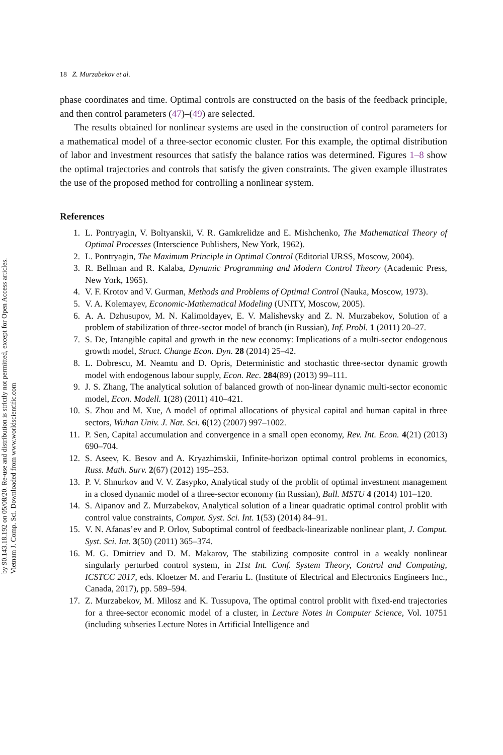by 90.143.18.192 on 05/08/20. Re-use and distribution is strictly not permitted, except for Open Access articles.
Vietnam J. Comp. Sci. Downloaded from www.worldscientific.com
18 Z. Murzabekov et al.
phase coordinates and time. Optimal controls are constructed on the basis of the feedback principle, and then control parameters (47)–(49) are selected.
The results obtained for nonlinear systems are used in the construction of control parameters for a mathematical model of a three-sector economic cluster. For this example, the optimal distribution of labor and investment resources that satisfy the balance ratios was determined. Figures 1–8 show the optimal trajectories and controls that satisfy the given constraints. The given example illustrates the use of the proposed method for controlling a nonlinear system.
References
1. L. Pontryagin, V. Boltyanskii, V. R. Gamkrelidze and E. Mishchenko, The Mathematical Theory of Optimal Processes (Interscience Publishers, New York, 1962).
2. L. Pontryagin, The Maximum Principle in Optimal Control (Editorial URSS, Moscow, 2004).
3. R. Bellman and R. Kalaba, Dynamic Programming and Modern Control Theory (Academic Press, New York, 1965).
4. V. F. Krotov and V. Gurman, Methods and Problems of Optimal Control (Nauka, Moscow, 1973).
5. V. A. Kolemayev, Economic-Mathematical Modeling (UNITY, Moscow, 2005).
6. A. A. Dzhusupov, M. N. Kalimoldayev, E. V. Malishevsky and Z. N. Murzabekov, Solution of a problem of stabilization of three-sector model of branch (in Russian), Inf. Probl. 1 (2011) 20–27.
7. S. De, Intangible capital and growth in the new economy: Implications of a multi-sector endogenous growth model, Struct. Change Econ. Dyn. 28 (2014) 25–42.
8. L. Dobrescu, M. Neamtu and D. Opris, Deterministic and stochastic three-sector dynamic growth model with endogenous labour supply, Econ. Rec. 284(89) (2013) 99–111.
9. J. S. Zhang, The analytical solution of balanced growth of non-linear dynamic multi-sector economic model, Econ. Modell. 1(28) (2011) 410–421.
10. S. Zhou and M. Xue, A model of optimal allocations of physical capital and human capital in three sectors, Wuhan Univ. J. Nat. Sci. 6(12) (2007) 997–1002.
11. P. Sen, Capital accumulation and convergence in a small open economy, Rev. Int. Econ. 4(21) (2013) 690–704.
12. S. Aseev, K. Besov and A. Kryazhimskii, Infinite-horizon optimal control problems in economics, Russ. Math. Surv. 2(67) (2012) 195–253.
13. P. V. Shnurkov and V. V. Zasypko, Analytical study of the problit of optimal investment management in a closed dynamic model of a three-sector economy (in Russian), Bull. MSTU 4 (2014) 101–120.
14. S. Aipanov and Z. Murzabekov, Analytical solution of a linear quadratic optimal control problit with control value constraints, Comput. Syst. Sci. Int. 1(53) (2014) 84–91.
15. V. N. Afanas’ev and P. Orlov, Suboptimal control of feedback-linearizable nonlinear plant, J. Comput. Syst. Sci. Int. 3(50) (2011) 365–374.
16. M. G. Dmitriev and D. M. Makarov, The stabilizing composite control in a weakly nonlinear singularly perturbed control system, in 21st Int. Conf. System Theory, Control and Computing, ICSTCC 2017, eds. Kloetzer M. and Ferariu L. (Institute of Electrical and Electronics Engineers Inc., Canada, 2017), pp. 589–594.
17. Z. Murzabekov, M. Milosz and K. Tussupova, The optimal control problit with fixed-end trajectories for a three-sector economic model of a cluster, in Lecture Notes in Computer Science, Vol. 10751 (including subseries Lecture Notes in Artificial Intelligence and